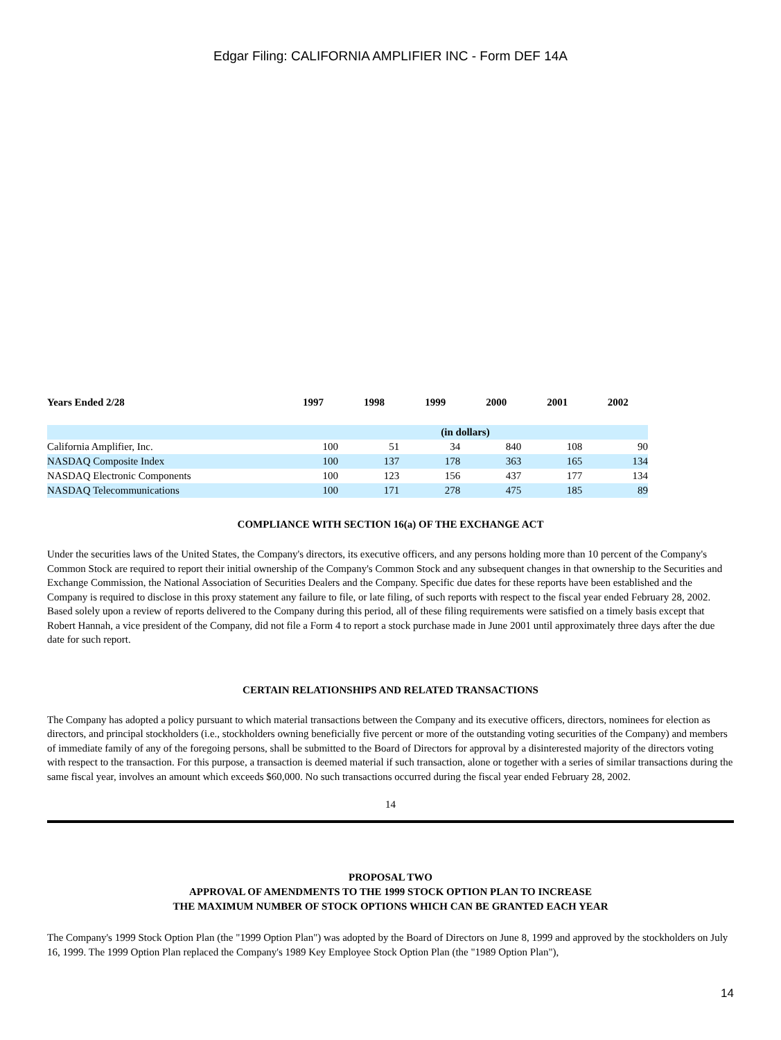Edgar Filing: CALIFORNIA AMPLIFIER INC - Form DEF 14A
| Years Ended 2/28 | 1997 | 1998 | 1999 | 2000 | 2001 | 2002 |
| --- | --- | --- | --- | --- | --- | --- |
| | (in dollars) | | | | | |
| California Amplifier, Inc. | 100 | 51 | 34 | 840 | 108 | 90 |
| NASDAQ Composite Index | 100 | 137 | 178 | 363 | 165 | 134 |
| NASDAQ Electronic Components | 100 | 123 | 156 | 437 | 177 | 134 |
| NASDAQ Telecommunications | 100 | 171 | 278 | 475 | 185 | 89 |
COMPLIANCE WITH SECTION 16(a) OF THE EXCHANGE ACT
Under the securities laws of the United States, the Company's directors, its executive officers, and any persons holding more than 10 percent of the Company's Common Stock are required to report their initial ownership of the Company's Common Stock and any subsequent changes in that ownership to the Securities and Exchange Commission, the National Association of Securities Dealers and the Company. Specific due dates for these reports have been established and the Company is required to disclose in this proxy statement any failure to file, or late filing, of such reports with respect to the fiscal year ended February 28, 2002. Based solely upon a review of reports delivered to the Company during this period, all of these filing requirements were satisfied on a timely basis except that Robert Hannah, a vice president of the Company, did not file a Form 4 to report a stock purchase made in June 2001 until approximately three days after the due date for such report.
CERTAIN RELATIONSHIPS AND RELATED TRANSACTIONS
The Company has adopted a policy pursuant to which material transactions between the Company and its executive officers, directors, nominees for election as directors, and principal stockholders (i.e., stockholders owning beneficially five percent or more of the outstanding voting securities of the Company) and members of immediate family of any of the foregoing persons, shall be submitted to the Board of Directors for approval by a disinterested majority of the directors voting with respect to the transaction. For this purpose, a transaction is deemed material if such transaction, alone or together with a series of similar transactions during the same fiscal year, involves an amount which exceeds $60,000. No such transactions occurred during the fiscal year ended February 28, 2002.
14
PROPOSAL TWO
APPROVAL OF AMENDMENTS TO THE 1999 STOCK OPTION PLAN TO INCREASE
THE MAXIMUM NUMBER OF STOCK OPTIONS WHICH CAN BE GRANTED EACH YEAR
The Company's 1999 Stock Option Plan (the "1999 Option Plan") was adopted by the Board of Directors on June 8, 1999 and approved by the stockholders on July 16, 1999. The 1999 Option Plan replaced the Company's 1989 Key Employee Stock Option Plan (the "1989 Option Plan"),
14